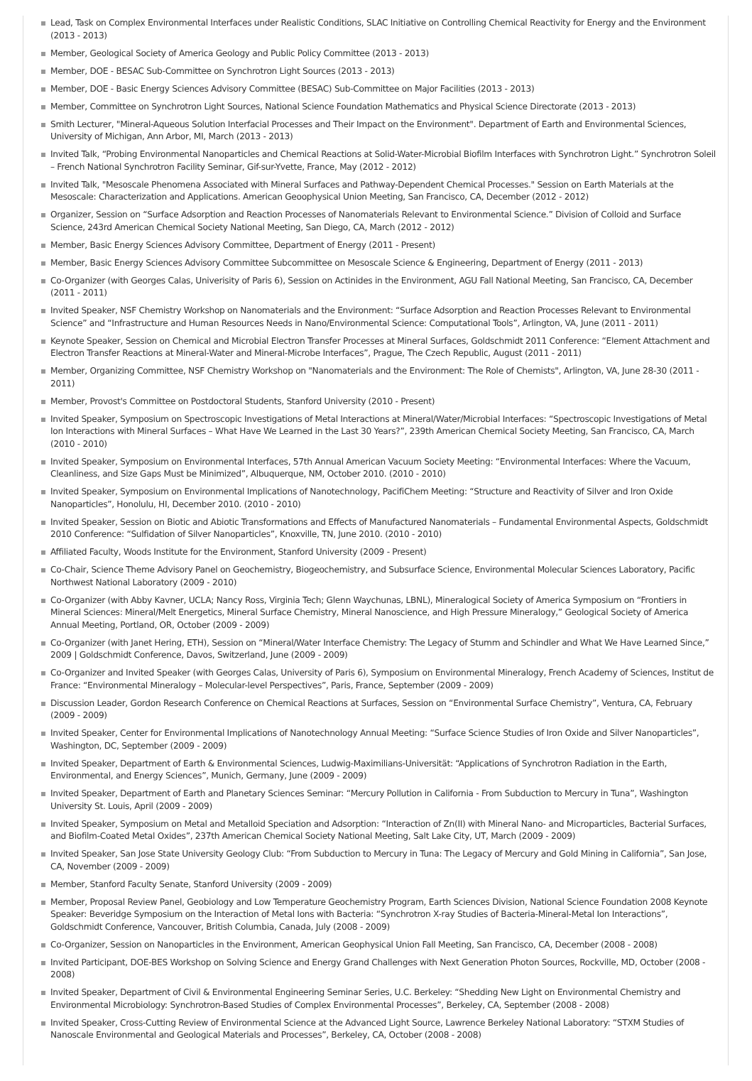Lead, Task on Complex Environmental Interfaces under Realistic Conditions, SLAC Initiative on Controlling Chemical Reactivity for Energy and the Environment (2013 - 2013)
Member, Geological Society of America Geology and Public Policy Committee (2013 - 2013)
Member, DOE - BESAC Sub-Committee on Synchrotron Light Sources (2013 - 2013)
Member, DOE - Basic Energy Sciences Advisory Committee (BESAC) Sub-Committee on Major Facilities (2013 - 2013)
Member, Committee on Synchrotron Light Sources, National Science Foundation Mathematics and Physical Science Directorate (2013 - 2013)
Smith Lecturer, "Mineral-Aqueous Solution Interfacial Processes and Their Impact on the Environment". Department of Earth and Environmental Sciences, University of Michigan, Ann Arbor, MI, March (2013 - 2013)
Invited Talk, “Probing Environmental Nanoparticles and Chemical Reactions at Solid-Water-Microbial Biofilm Interfaces with Synchrotron Light.” Synchrotron Soleil – French National Synchrotron Facility Seminar, Gif-sur-Yvette, France, May (2012 - 2012)
Invited Talk, "Mesoscale Phenomena Associated with Mineral Surfaces and Pathway-Dependent Chemical Processes." Session on Earth Materials at the Mesoscale: Characterization and Applications. American Geoophysical Union Meeting, San Francisco, CA, December (2012 - 2012)
Organizer, Session on “Surface Adsorption and Reaction Processes of Nanomaterials Relevant to Environmental Science.” Division of Colloid and Surface Science, 243rd American Chemical Society National Meeting, San Diego, CA, March (2012 - 2012)
Member, Basic Energy Sciences Advisory Committee, Department of Energy (2011 - Present)
Member, Basic Energy Sciences Advisory Committee Subcommittee on Mesoscale Science & Engineering, Department of Energy (2011 - 2013)
Co-Organizer (with Georges Calas, Univerisity of Paris 6), Session on Actinides in the Environment, AGU Fall National Meeting, San Francisco, CA, December (2011 - 2011)
Invited Speaker, NSF Chemistry Workshop on Nanomaterials and the Environment: “Surface Adsorption and Reaction Processes Relevant to Environmental Science” and “Infrastructure and Human Resources Needs in Nano/Environmental Science: Computational Tools”, Arlington, VA, June (2011 - 2011)
Keynote Speaker, Session on Chemical and Microbial Electron Transfer Processes at Mineral Surfaces, Goldschmidt 2011 Conference: “Element Attachment and Electron Transfer Reactions at Mineral-Water and Mineral-Microbe Interfaces”, Prague, The Czech Republic, August (2011 - 2011)
Member, Organizing Committee, NSF Chemistry Workshop on "Nanomaterials and the Environment: The Role of Chemists", Arlington, VA, June 28-30 (2011 - 2011)
Member, Provost's Committee on Postdoctoral Students, Stanford University (2010 - Present)
Invited Speaker, Symposium on Spectroscopic Investigations of Metal Interactions at Mineral/Water/Microbial Interfaces: “Spectroscopic Investigations of Metal Ion Interactions with Mineral Surfaces – What Have We Learned in the Last 30 Years?”, 239th American Chemical Society Meeting, San Francisco, CA, March (2010 - 2010)
Invited Speaker, Symposium on Environmental Interfaces, 57th Annual American Vacuum Society Meeting: “Environmental Interfaces: Where the Vacuum, Cleanliness, and Size Gaps Must be Minimized”, Albuquerque, NM, October 2010. (2010 - 2010)
Invited Speaker, Symposium on Environmental Implications of Nanotechnology, PacifiChem Meeting: “Structure and Reactivity of Silver and Iron Oxide Nanoparticles”, Honolulu, HI, December 2010. (2010 - 2010)
Invited Speaker, Session on Biotic and Abiotic Transformations and Effects of Manufactured Nanomaterials – Fundamental Environmental Aspects, Goldschmidt 2010 Conference: “Sulfidation of Silver Nanoparticles”, Knoxville, TN, June 2010. (2010 - 2010)
Affiliated Faculty, Woods Institute for the Environment, Stanford University (2009 - Present)
Co-Chair, Science Theme Advisory Panel on Geochemistry, Biogeochemistry, and Subsurface Science, Environmental Molecular Sciences Laboratory, Pacific Northwest National Laboratory (2009 - 2010)
Co-Organizer (with Abby Kavner, UCLA; Nancy Ross, Virginia Tech; Glenn Waychunas, LBNL), Mineralogical Society of America Symposium on “Frontiers in Mineral Sciences: Mineral/Melt Energetics, Mineral Surface Chemistry, Mineral Nanoscience, and High Pressure Mineralogy,” Geological Society of America Annual Meeting, Portland, OR, October (2009 - 2009)
Co-Organizer (with Janet Hering, ETH), Session on “Mineral/Water Interface Chemistry: The Legacy of Stumm and Schindler and What We Have Learned Since,” 2009 | Goldschmidt Conference, Davos, Switzerland, June (2009 - 2009)
Co-Organizer and Invited Speaker (with Georges Calas, University of Paris 6), Symposium on Environmental Mineralogy, French Academy of Sciences, Institut de France: “Environmental Mineralogy – Molecular-level Perspectives”, Paris, France, September (2009 - 2009)
Discussion Leader, Gordon Research Conference on Chemical Reactions at Surfaces, Session on “Environmental Surface Chemistry”, Ventura, CA, February (2009 - 2009)
Invited Speaker, Center for Environmental Implications of Nanotechnology Annual Meeting: “Surface Science Studies of Iron Oxide and Silver Nanoparticles”, Washington, DC, September (2009 - 2009)
Invited Speaker, Department of Earth & Environmental Sciences, Ludwig-Maximilians-Universität: “Applications of Synchrotron Radiation in the Earth, Environmental, and Energy Sciences”, Munich, Germany, June (2009 - 2009)
Invited Speaker, Department of Earth and Planetary Sciences Seminar: “Mercury Pollution in California - From Subduction to Mercury in Tuna”, Washington University St. Louis, April (2009 - 2009)
Invited Speaker, Symposium on Metal and Metalloid Speciation and Adsorption: “Interaction of Zn(II) with Mineral Nano- and Microparticles, Bacterial Surfaces, and Biofilm-Coated Metal Oxides”, 237th American Chemical Society National Meeting, Salt Lake City, UT, March (2009 - 2009)
Invited Speaker, San Jose State University Geology Club: “From Subduction to Mercury in Tuna: The Legacy of Mercury and Gold Mining in California”, San Jose, CA, November (2009 - 2009)
Member, Stanford Faculty Senate, Stanford University (2009 - 2009)
Member, Proposal Review Panel, Geobiology and Low Temperature Geochemistry Program, Earth Sciences Division, National Science Foundation 2008 Keynote Speaker: Beveridge Symposium on the Interaction of Metal Ions with Bacteria: “Synchrotron X-ray Studies of Bacteria-Mineral-Metal Ion Interactions”, Goldschmidt Conference, Vancouver, British Columbia, Canada, July (2008 - 2009)
Co-Organizer, Session on Nanoparticles in the Environment, American Geophysical Union Fall Meeting, San Francisco, CA, December (2008 - 2008)
Invited Participant, DOE-BES Workshop on Solving Science and Energy Grand Challenges with Next Generation Photon Sources, Rockville, MD, October (2008 - 2008)
Invited Speaker, Department of Civil & Environmental Engineering Seminar Series, U.C. Berkeley: “Shedding New Light on Environmental Chemistry and Environmental Microbiology: Synchrotron-Based Studies of Complex Environmental Processes”, Berkeley, CA, September (2008 - 2008)
Invited Speaker, Cross-Cutting Review of Environmental Science at the Advanced Light Source, Lawrence Berkeley National Laboratory: “STXM Studies of Nanoscale Environmental and Geological Materials and Processes”, Berkeley, CA, October (2008 - 2008)